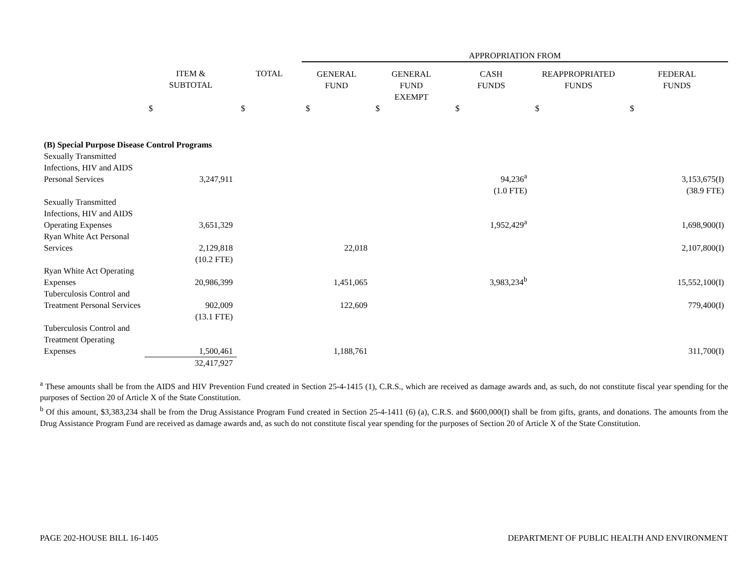| | | | APPROPRIATION FROM | | | | |
| --- | --- | --- | --- | --- | --- | --- | --- |
| | ITEM & SUBTOTAL | TOTAL | GENERAL FUND | GENERAL FUND EXEMPT | CASH FUNDS | REAPPROPRIATED FUNDS | FEDERAL FUNDS |
| | $ | $ | $ | $ | $ | $ | $ |
| (B) Special Purpose Disease Control Programs | | | | | | | |
| Sexually Transmitted Infections, HIV and AIDS Personal Services | 3,247,911 | | | | 94,236<sup>a</sup> | | 3,153,675(I) |
| | | | | | (1.0 FTE) | | (38.9 FTE) |
| Sexually Transmitted Infections, HIV and AIDS Operating Expenses | 3,651,329 | | | | 1,952,429<sup>a</sup> | | 1,698,900(I) |
| Ryan White Act Personal Services | 2,129,818 | | 22,018 | | | | 2,107,800(I) |
| | (10.2 FTE) | | | | | | |
| Ryan White Act Operating Expenses | 20,986,399 | | 1,451,065 | | 3,983,234<sup>b</sup> | | 15,552,100(I) |
| Tuberculosis Control and Treatment Personal Services | 902,009 | | 122,609 | | | | 779,400(I) |
| | (13.1 FTE) | | | | | | |
| Tuberculosis Control and Treatment Operating Expenses | 1,500,461 | | 1,188,761 | | | | 311,700(I) |
| | 32,417,927 | | | | | | |
<sup>a</sup> These amounts shall be from the AIDS and HIV Prevention Fund created in Section 25-4-1415 (1), C.R.S., which are received as damage awards and, as such, do not constitute fiscal year spending for the purposes of Section 20 of Article X of the State Constitution.
<sup>b</sup> Of this amount, $3,383,234 shall be from the Drug Assistance Program Fund created in Section 25-4-1411 (6) (a), C.R.S. and $600,000(I) shall be from gifts, grants, and donations. The amounts from the Drug Assistance Program Fund are received as damage awards and, as such do not constitute fiscal year spending for the purposes of Section 20 of Article X of the State Constitution.
PAGE 202-HOUSE BILL 16-1405 DEPARTMENT OF PUBLIC HEALTH AND ENVIRONMENT